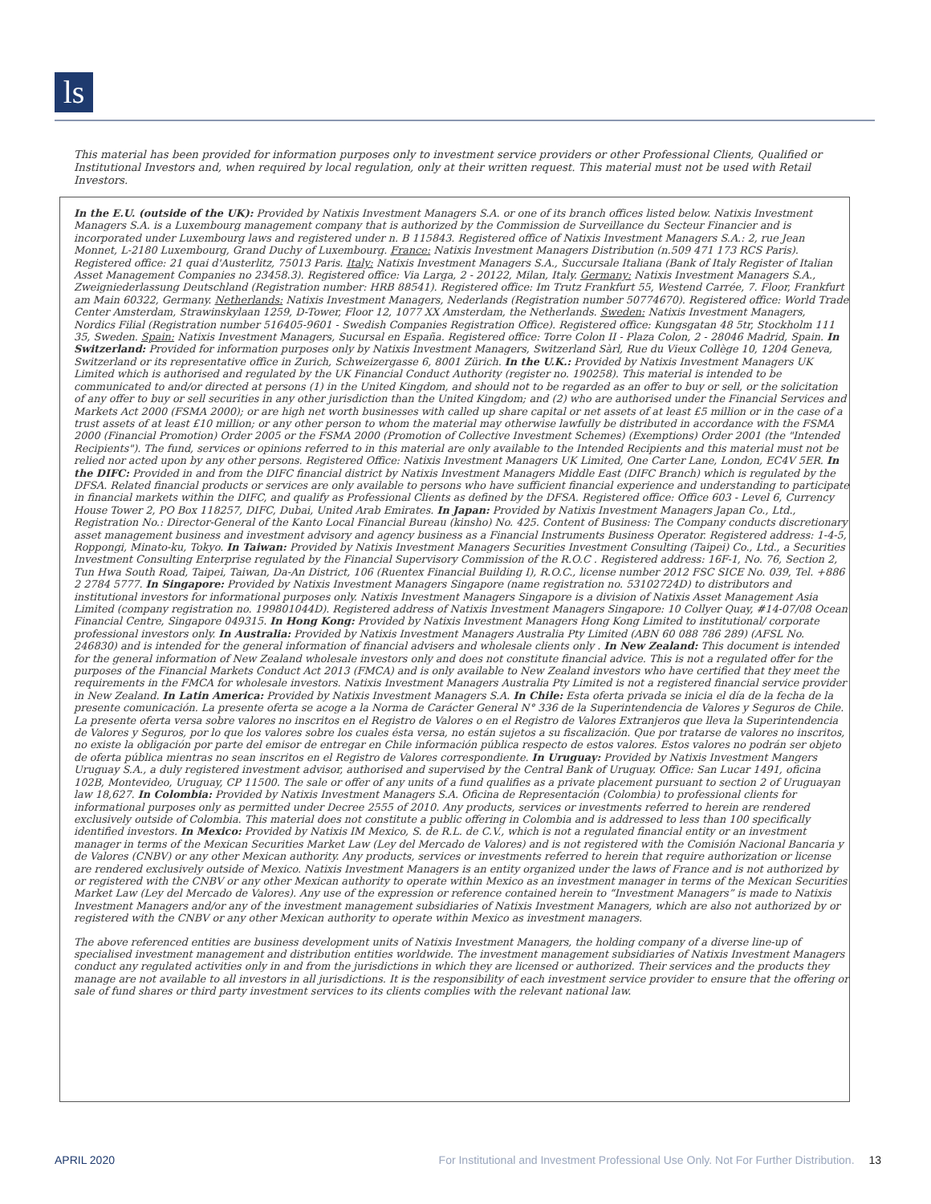ls
This material has been provided for information purposes only to investment service providers or other Professional Clients, Qualified or Institutional Investors and, when required by local regulation, only at their written request. This material must not be used with Retail Investors.
In the E.U. (outside of the UK): Provided by Natixis Investment Managers S.A. or one of its branch offices listed below. Natixis Investment Managers S.A. is a Luxembourg management company that is authorized by the Commission de Surveillance du Secteur Financier and is incorporated under Luxembourg laws and registered under n. B 115843. Registered office of Natixis Investment Managers S.A.: 2, rue Jean Monnet, L-2180 Luxembourg, Grand Duchy of Luxembourg. France: Natixis Investment Managers Distribution (n.509 471 173 RCS Paris). Registered office: 21 quai d'Austerlitz, 75013 Paris. Italy: Natixis Investment Managers S.A., Succursale Italiana (Bank of Italy Register of Italian Asset Management Companies no 23458.3). Registered office: Via Larga, 2 - 20122, Milan, Italy. Germany: Natixis Investment Managers S.A., Zweigniederlassung Deutschland (Registration number: HRB 88541). Registered office: Im Trutz Frankfurt 55, Westend Carrée, 7. Floor, Frankfurt am Main 60322, Germany. Netherlands: Natixis Investment Managers, Nederlands (Registration number 50774670). Registered office: World Trade Center Amsterdam, Strawinskylaan 1259, D-Tower, Floor 12, 1077 XX Amsterdam, the Netherlands. Sweden: Natixis Investment Managers, Nordics Filial (Registration number 516405-9601 - Swedish Companies Registration Office). Registered office: Kungsgatan 48 5tr, Stockholm 111 35, Sweden. Spain: Natixis Investment Managers, Sucursal en España. Registered office: Torre Colon II - Plaza Colon, 2 - 28046 Madrid, Spain. In Switzerland: Provided for information purposes only by Natixis Investment Managers, Switzerland Sàrl, Rue du Vieux Collège 10, 1204 Geneva, Switzerland or its representative office in Zurich, Schweizergasse 6, 8001 Zürich. In the U.K.: Provided by Natixis Investment Managers UK Limited which is authorised and regulated by the UK Financial Conduct Authority (register no. 190258). This material is intended to be communicated to and/or directed at persons (1) in the United Kingdom, and should not to be regarded as an offer to buy or sell, or the solicitation of any offer to buy or sell securities in any other jurisdiction than the United Kingdom; and (2) who are authorised under the Financial Services and Markets Act 2000 (FSMA 2000); or are high net worth businesses with called up share capital or net assets of at least £5 million or in the case of a trust assets of at least £10 million; or any other person to whom the material may otherwise lawfully be distributed in accordance with the FSMA 2000 (Financial Promotion) Order 2005 or the FSMA 2000 (Promotion of Collective Investment Schemes) (Exemptions) Order 2001 (the "Intended Recipients"). The fund, services or opinions referred to in this material are only available to the Intended Recipients and this material must not be relied nor acted upon by any other persons. Registered Office: Natixis Investment Managers UK Limited, One Carter Lane, London, EC4V 5ER. In the DIFC: Provided in and from the DIFC financial district by Natixis Investment Managers Middle East (DIFC Branch) which is regulated by the DFSA. Related financial products or services are only available to persons who have sufficient financial experience and understanding to participate in financial markets within the DIFC, and qualify as Professional Clients as defined by the DFSA. Registered office: Office 603 - Level 6, Currency House Tower 2, PO Box 118257, DIFC, Dubai, United Arab Emirates. In Japan: Provided by Natixis Investment Managers Japan Co., Ltd., Registration No.: Director-General of the Kanto Local Financial Bureau (kinsho) No. 425. Content of Business: The Company conducts discretionary asset management business and investment advisory and agency business as a Financial Instruments Business Operator. Registered address: 1-4-5, Roppongi, Minato-ku, Tokyo. In Taiwan: Provided by Natixis Investment Managers Securities Investment Consulting (Taipei) Co., Ltd., a Securities Investment Consulting Enterprise regulated by the Financial Supervisory Commission of the R.O.C . Registered address: 16F-1, No. 76, Section 2, Tun Hwa South Road, Taipei, Taiwan, Da-An District, 106 (Ruentex Financial Building I), R.O.C., license number 2012 FSC SICE No. 039, Tel. +886 2 2784 5777. In Singapore: Provided by Natixis Investment Managers Singapore (name registration no. 53102724D) to distributors and institutional investors for informational purposes only. Natixis Investment Managers Singapore is a division of Natixis Asset Management Asia Limited (company registration no. 199801044D). Registered address of Natixis Investment Managers Singapore: 10 Collyer Quay, #14-07/08 Ocean Financial Centre, Singapore 049315. In Hong Kong: Provided by Natixis Investment Managers Hong Kong Limited to institutional/ corporate professional investors only. In Australia: Provided by Natixis Investment Managers Australia Pty Limited (ABN 60 088 786 289) (AFSL No. 246830) and is intended for the general information of financial advisers and wholesale clients only . In New Zealand: This document is intended for the general information of New Zealand wholesale investors only and does not constitute financial advice. This is not a regulated offer for the purposes of the Financial Markets Conduct Act 2013 (FMCA) and is only available to New Zealand investors who have certified that they meet the requirements in the FMCA for wholesale investors. Natixis Investment Managers Australia Pty Limited is not a registered financial service provider in New Zealand. In Latin America: Provided by Natixis Investment Managers S.A. In Chile: Esta oferta privada se inicia el día de la fecha de la presente comunicación. La presente oferta se acoge a la Norma de Carácter General N° 336 de la Superintendencia de Valores y Seguros de Chile. La presente oferta versa sobre valores no inscritos en el Registro de Valores o en el Registro de Valores Extranjeros que lleva la Superintendencia de Valores y Seguros, por lo que los valores sobre los cuales ésta versa, no están sujetos a su fiscalización. Que por tratarse de valores no inscritos, no existe la obligación por parte del emisor de entregar en Chile información pública respecto de estos valores. Estos valores no podrán ser objeto de oferta pública mientras no sean inscritos en el Registro de Valores correspondiente. In Uruguay: Provided by Natixis Investment Mangers Uruguay S.A., a duly registered investment advisor, authorised and supervised by the Central Bank of Uruguay. Office: San Lucar 1491, oficina 102B, Montevideo, Uruguay, CP 11500. The sale or offer of any units of a fund qualifies as a private placement pursuant to section 2 of Uruguayan law 18,627. In Colombia: Provided by Natixis Investment Managers S.A. Oficina de Representación (Colombia) to professional clients for informational purposes only as permitted under Decree 2555 of 2010. Any products, services or investments referred to herein are rendered exclusively outside of Colombia. This material does not constitute a public offering in Colombia and is addressed to less than 100 specifically identified investors. In Mexico: Provided by Natixis IM Mexico, S. de R.L. de C.V., which is not a regulated financial entity or an investment manager in terms of the Mexican Securities Market Law (Ley del Mercado de Valores) and is not registered with the Comisión Nacional Bancaria y de Valores (CNBV) or any other Mexican authority. Any products, services or investments referred to herein that require authorization or license are rendered exclusively outside of Mexico. Natixis Investment Managers is an entity organized under the laws of France and is not authorized by or registered with the CNBV or any other Mexican authority to operate within Mexico as an investment manager in terms of the Mexican Securities Market Law (Ley del Mercado de Valores). Any use of the expression or reference contained herein to “Investment Managers” is made to Natixis Investment Managers and/or any of the investment management subsidiaries of Natixis Investment Managers, which are also not authorized by or registered with the CNBV or any other Mexican authority to operate within Mexico as investment managers.
The above referenced entities are business development units of Natixis Investment Managers, the holding company of a diverse line-up of specialised investment management and distribution entities worldwide. The investment management subsidiaries of Natixis Investment Managers conduct any regulated activities only in and from the jurisdictions in which they are licensed or authorized. Their services and the products they manage are not available to all investors in all jurisdictions. It is the responsibility of each investment service provider to ensure that the offering or sale of fund shares or third party investment services to its clients complies with the relevant national law.
APRIL 2020 For Institutional and Investment Professional Use Only. Not For Further Distribution. 13